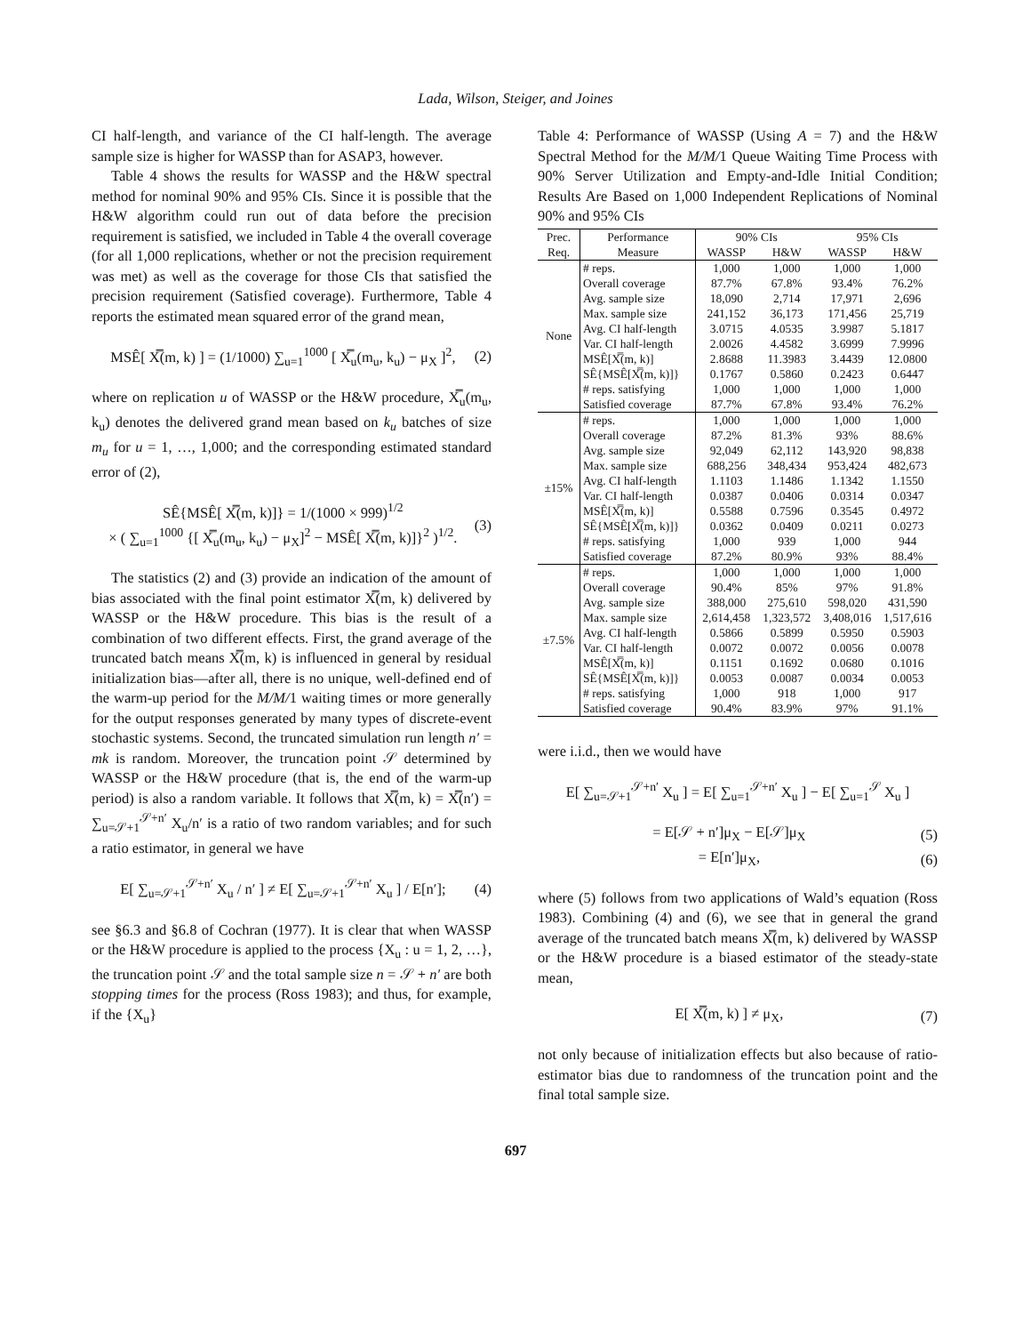Lada, Wilson, Steiger, and Joines
CI half-length, and variance of the CI half-length. The average sample size is higher for WASSP than for ASAP3, however.
Table 4 shows the results for WASSP and the H&W spectral method for nominal 90% and 95% CIs. Since it is possible that the H&W algorithm could run out of data before the precision requirement is satisfied, we included in Table 4 the overall coverage (for all 1,000 replications, whether or not the precision requirement was met) as well as the coverage for those CIs that satisfied the precision requirement (Satisfied coverage). Furthermore, Table 4 reports the estimated mean squared error of the grand mean,
MSÊ[ X̿(m, k) ] = (1/1000) ∑<sub>u=1</sub><sup>1000</sup> [ X̿<sub>u</sub>(m<sub>u</sub>, k<sub>u</sub>) − μ<sub>X</sub> ]<sup>2</sup>, (2)
where on replication u of WASSP or the H&W procedure, X̿<sub>u</sub>(m<sub>u</sub>, k<sub>u</sub>) denotes the delivered grand mean based on k<sub>u</sub> batches of size m<sub>u</sub> for u = 1, …, 1,000; and the corresponding estimated standard error of (2),
SÊ{MSÊ[ X̿(m, k)]} = 1/(1000 × 999)<sup>1/2</sup>
× ( ∑<sub>u=1</sub><sup>1000</sup> {[ X̿<sub>u</sub>(m<sub>u</sub>, k<sub>u</sub>) − μ<sub>X</sub>]<sup>2</sup> − MSÊ[ X̿(m, k)]}<sup>2</sup> )<sup>1/2</sup>. (3)
The statistics (2) and (3) provide an indication of the amount of bias associated with the final point estimator X̿(m, k) delivered by WASSP or the H&W procedure. This bias is the result of a combination of two different effects. First, the grand average of the truncated batch means X̿(m, k) is influenced in general by residual initialization bias—after all, there is no unique, well-defined end of the warm-up period for the M/M/1 waiting times or more generally for the output responses generated by many types of discrete-event stochastic systems. Second, the truncated simulation run length n′ = mk is random. Moreover, the truncation point 𝒮 determined by WASSP or the H&W procedure (that is, the end of the warm-up period) is also a random variable. It follows that X̿(m, k) = X̿(n′) = ∑<sub>u=𝒮+1</sub><sup>𝒮+n′</sup> X<sub>u</sub>/n′ is a ratio of two random variables; and for such a ratio estimator, in general we have
E[ ∑<sub>u=𝒮+1</sub><sup>𝒮+n′</sup> X<sub>u</sub> / n′ ] ≠ E[ ∑<sub>u=𝒮+1</sub><sup>𝒮+n′</sup> X<sub>u</sub> ] / E[n′]; (4)
see §6.3 and §6.8 of Cochran (1977). It is clear that when WASSP or the H&W procedure is applied to the process {X<sub>u</sub> : u = 1, 2, …}, the truncation point 𝒮 and the total sample size n = 𝒮 + n′ are both stopping times for the process (Ross 1983); and thus, for example, if the {X<sub>u</sub>}
Table 4: Performance of WASSP (Using A = 7) and the H&W Spectral Method for the M/M/1 Queue Waiting Time Process with 90% Server Utilization and Empty-and-Idle Initial Condition; Results Are Based on 1,000 Independent Replications of Nominal 90% and 95% CIs
| Prec. | Performance | 90% CIs | | 95% CIs | |
| --- | --- | --- | --- | --- | --- |
| Req. | Measure | WASSP | H&W | WASSP | H&W |
| None | # reps. | 1,000 | 1,000 | 1,000 | 1,000 |
| | Overall coverage | 87.7% | 67.8% | 93.4% | 76.2% |
| | Avg. sample size | 18,090 | 2,714 | 17,971 | 2,696 |
| | Max. sample size | 241,152 | 36,173 | 171,456 | 25,719 |
| | Avg. CI half-length | 3.0715 | 4.0535 | 3.9987 | 5.1817 |
| | Var. CI half-length | 2.0026 | 4.4582 | 3.6999 | 7.9996 |
| | MSÊ[X̿(m, k)] | 2.8688 | 11.3983 | 3.4439 | 12.0800 |
| | SÊ{MSÊ[X̿(m, k)]} | 0.1767 | 0.5860 | 0.2423 | 0.6447 |
| | # reps. satisfying | 1,000 | 1,000 | 1,000 | 1,000 |
| | Satisfied coverage | 87.7% | 67.8% | 93.4% | 76.2% |
| ±15% | # reps. | 1,000 | 1,000 | 1,000 | 1,000 |
| | Overall coverage | 87.2% | 81.3% | 93% | 88.6% |
| | Avg. sample size | 92,049 | 62,112 | 143,920 | 98,838 |
| | Max. sample size | 688,256 | 348,434 | 953,424 | 482,673 |
| | Avg. CI half-length | 1.1103 | 1.1486 | 1.1342 | 1.1550 |
| | Var. CI half-length | 0.0387 | 0.0406 | 0.0314 | 0.0347 |
| | MSÊ[X̿(m, k)] | 0.5588 | 0.7596 | 0.3545 | 0.4972 |
| | SÊ{MSÊ[X̿(m, k)]} | 0.0362 | 0.0409 | 0.0211 | 0.0273 |
| | # reps. satisfying | 1,000 | 939 | 1,000 | 944 |
| | Satisfied coverage | 87.2% | 80.9% | 93% | 88.4% |
| ±7.5% | # reps. | 1,000 | 1,000 | 1,000 | 1,000 |
| | Overall coverage | 90.4% | 85% | 97% | 91.8% |
| | Avg. sample size | 388,000 | 275,610 | 598,020 | 431,590 |
| | Max. sample size | 2,614,458 | 1,323,572 | 3,408,016 | 1,517,616 |
| | Avg. CI half-length | 0.5866 | 0.5899 | 0.5950 | 0.5903 |
| | Var. CI half-length | 0.0072 | 0.0072 | 0.0056 | 0.0078 |
| | MSÊ[X̿(m, k)] | 0.1151 | 0.1692 | 0.0680 | 0.1016 |
| | SÊ{MSÊ[X̿(m, k)]} | 0.0053 | 0.0087 | 0.0034 | 0.0053 |
| | # reps. satisfying | 1,000 | 918 | 1,000 | 917 |
| | Satisfied coverage | 90.4% | 83.9% | 97% | 91.1% |
were i.i.d., then we would have
E[ ∑<sub>u=𝒮+1</sub><sup>𝒮+n′</sup> X<sub>u</sub> ] = E[ ∑<sub>u=1</sub><sup>𝒮+n′</sup> X<sub>u</sub> ] − E[ ∑<sub>u=1</sub><sup>𝒮</sup> X<sub>u</sub> ]
= E[𝒮 + n′]μ<sub>X</sub> − E[𝒮]μ<sub>X</sub> (5)
= E[n′]μ<sub>X</sub>, (6)
where (5) follows from two applications of Wald’s equation (Ross 1983). Combining (4) and (6), we see that in general the grand average of the truncated batch means X̿(m, k) delivered by WASSP or the H&W procedure is a biased estimator of the steady-state mean,
E[ X̿(m, k) ] ≠ μ<sub>X</sub>, (7)
not only because of initialization effects but also because of ratio-estimator bias due to randomness of the truncation point and the final total sample size.
697